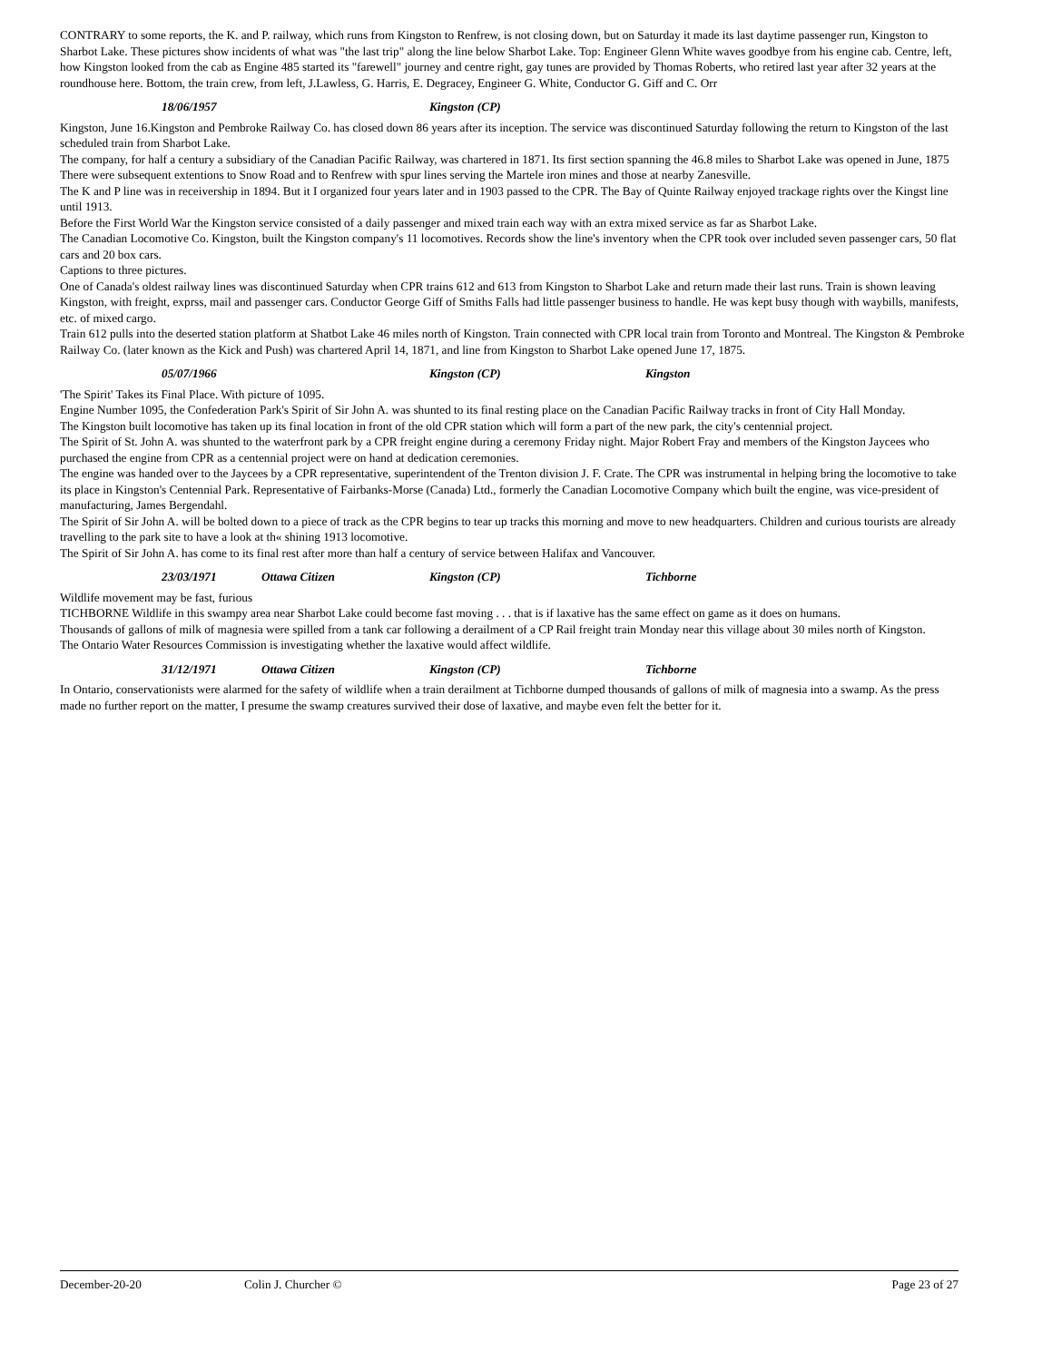CONTRARY to some reports, the K. and P. railway, which runs from Kingston to Renfrew, is not closing down, but on Saturday it made its last daytime passenger run, Kingston to Sharbot Lake. These pictures show incidents of what was "the last trip" along the line below Sharbot Lake. Top: Engineer Glenn White waves goodbye from his engine cab. Centre, left, how Kingston looked from the cab as Engine 485 started its "farewell" journey and centre right, gay tunes are provided by Thomas Roberts, who retired last year after 32 years at the roundhouse here. Bottom, the train crew, from left, J.Lawless, G. Harris, E. Degracey, Engineer G. White, Conductor G. Giff and C. Orr
18/06/1957 Kingston (CP)
Kingston, June 16.Kingston and Pembroke Railway Co. has closed down 86 years after its inception. The service was discontinued Saturday following the return to Kingston of the last scheduled train from Sharbot Lake.
The company, for half a century a subsidiary of the Canadian Pacific Railway, was chartered in 1871. Its first section spanning the 46.8 miles to Sharbot Lake was opened in June, 1875
There were subsequent extentions to Snow Road and to Renfrew with spur lines serving the Martele iron mines and those at nearby Zanesville.
The K and P line was in receivership in 1894. But it I organized four years later and in 1903 passed to the CPR. The Bay of Quinte Railway enjoyed trackage rights over the Kingst line until 1913.
Before the First World War the Kingston service consisted of a daily passenger and mixed train each way with an extra mixed service as far as Sharbot Lake.
The Canadian Locomotive Co. Kingston, built the Kingston company's 11 locomotives. Records show the line's inventory when the CPR took over included seven passenger cars, 50 flat cars and 20 box cars.
Captions to three pictures.
One of Canada's oldest railway lines was discontinued Saturday when CPR trains 612 and 613 from Kingston to Sharbot Lake and return made their last runs. Train is shown leaving Kingston, with freight, exprss, mail and passenger cars. Conductor George Giff of Smiths Falls had little passenger business to handle. He was kept busy though with waybills, manifests, etc. of mixed cargo.
Train 612 pulls into the deserted station platform at Shatbot Lake 46 miles north of Kingston. Train connected with CPR local train from Toronto and Montreal. The Kingston & Pembroke Railway Co. (later known as the Kick and Push) was chartered April 14, 1871, and line from Kingston to Sharbot Lake opened June 17, 1875.
05/07/1966 Kingston (CP) Kingston
'The Spirit' Takes its Final Place. With picture of 1095.
Engine Number 1095, the Confederation Park's Spirit of Sir John A. was shunted to its final resting place on the Canadian Pacific Railway tracks in front of City Hall Monday.
The Kingston built locomotive has taken up its final location in front of the old CPR station which will form a part of the new park, the city's centennial project.
The Spirit of St. John A. was shunted to the waterfront park by a CPR freight engine during a ceremony Friday night. Major Robert Fray and members of the Kingston Jaycees who purchased the engine from CPR as a centennial project were on hand at dedication ceremonies.
The engine was handed over to the Jaycees by a CPR representative, superintendent of the Trenton division J. F. Crate. The CPR was instrumental in helping bring the locomotive to take its place in Kingston's Centennial Park. Representative of Fairbanks-Morse (Canada) Ltd., formerly the Canadian Locomotive Company which built the engine, was vice-president of manufacturing, James Bergendahl.
The Spirit of Sir John A. will be bolted down to a piece of track as the CPR begins to tear up tracks this morning and move to new headquarters. Children and curious tourists are already travelling to the park site to have a look at th« shining 1913 locomotive.
The Spirit of Sir John A. has come to its final rest after more than half a century of service between Halifax and Vancouver.
23/03/1971 Ottawa Citizen Kingston (CP) Tichborne
Wildlife movement may be fast, furious
TICHBORNE Wildlife in this swampy area near Sharbot Lake could become fast moving . . . that is if laxative has the same effect on game as it does on humans.
Thousands of gallons of milk of magnesia were spilled from a tank car following a derailment of a CP Rail freight train Monday near this village about 30 miles north of Kingston.
The Ontario Water Resources Commission is investigating whether the laxative would affect wildlife.
31/12/1971 Ottawa Citizen Kingston (CP) Tichborne
In Ontario, conservationists were alarmed for the safety of wildlife when a train derailment at Tichborne dumped thousands of gallons of milk of magnesia into a swamp. As the press made no further report on the matter, I presume the swamp creatures survived their dose of laxative, and maybe even felt the better for it.
December-20-20 Colin J. Churcher © Page 23 of 27